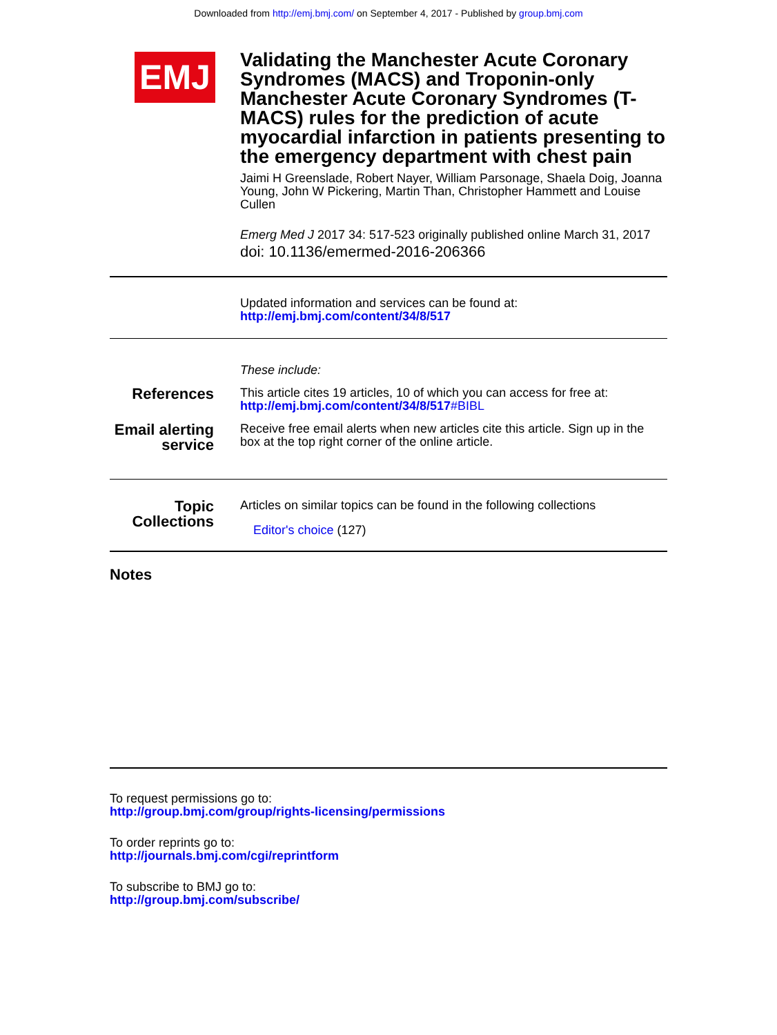Downloaded from http://emj.bmj.com/ on September 4, 2017 - Published by group.bmj.com
EMJ
Validating the Manchester Acute Coronary Syndromes (MACS) and Troponin-only Manchester Acute Coronary Syndromes (T-MACS) rules for the prediction of acute myocardial infarction in patients presenting to the emergency department with chest pain
Jaimi H Greenslade, Robert Nayer, William Parsonage, Shaela Doig, Joanna Young, John W Pickering, Martin Than, Christopher Hammett and Louise Cullen
Emerg Med J 2017 34: 517-523 originally published online March 31, 2017
doi: 10.1136/emermed-2016-206366
Updated information and services can be found at:
http://emj.bmj.com/content/34/8/517
These include:
References
This article cites 19 articles, 10 of which you can access for free at:
http://emj.bmj.com/content/34/8/517#BIBL
Email alerting service
Receive free email alerts when new articles cite this article. Sign up in the box at the top right corner of the online article.
Topic Collections
Articles on similar topics can be found in the following collections
Editor's choice (127)
Notes
To request permissions go to:
http://group.bmj.com/group/rights-licensing/permissions
To order reprints go to:
http://journals.bmj.com/cgi/reprintform
To subscribe to BMJ go to:
http://group.bmj.com/subscribe/